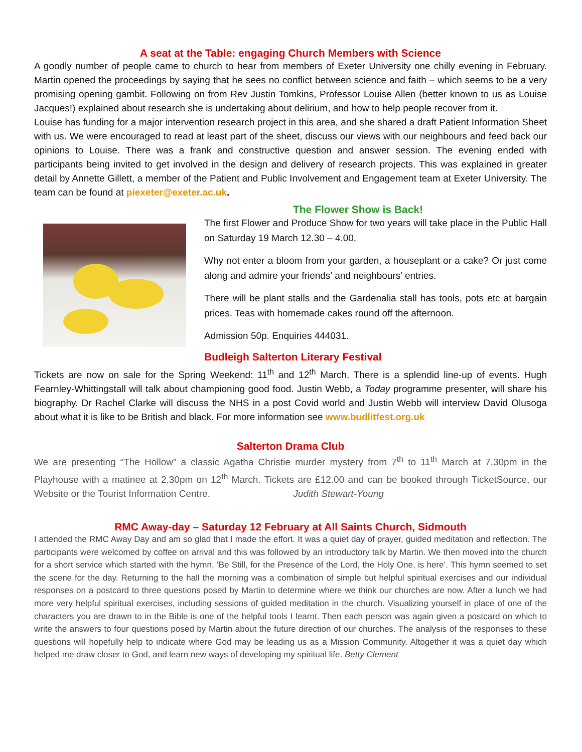A seat at the Table: engaging Church Members with Science
A goodly number of people came to church to hear from members of Exeter University one chilly evening in February. Martin opened the proceedings by saying that he sees no conflict between science and faith – which seems to be a very promising opening gambit. Following on from Rev Justin Tomkins, Professor Louise Allen (better known to us as Louise Jacques!) explained about research she is undertaking about delirium, and how to help people recover from it.
Louise has funding for a major intervention research project in this area, and she shared a draft Patient Information Sheet with us. We were encouraged to read at least part of the sheet, discuss our views with our neighbours and feed back our opinions to Louise. There was a frank and constructive question and answer session. The evening ended with participants being invited to get involved in the design and delivery of research projects. This was explained in greater detail by Annette Gillett, a member of the Patient and Public Involvement and Engagement team at Exeter University. The team can be found at piexeter@exeter.ac.uk.
The Flower Show is Back!
The first Flower and Produce Show for two years will take place in the Public Hall on Saturday 19 March 12.30 – 4.00.
Why not enter a bloom from your garden, a houseplant or a cake? Or just come along and admire your friends’ and neighbours’ entries.
There will be plant stalls and the Gardenalia stall has tools, pots etc at bargain prices. Teas with homemade cakes round off the afternoon.
Admission 50p. Enquiries 444031.
Budleigh Salterton Literary Festival
Tickets are now on sale for the Spring Weekend: 11<sup>th</sup> and 12<sup>th</sup> March. There is a splendid line-up of events. Hugh Fearnley-Whittingstall will talk about championing good food. Justin Webb, a Today programme presenter, will share his biography. Dr Rachel Clarke will discuss the NHS in a post Covid world and Justin Webb will interview David Olusoga about what it is like to be British and black. For more information see www.budlitfest.org.uk
Salterton Drama Club
We are presenting “The Hollow” a classic Agatha Christie murder mystery from 7<sup>th</sup> to 11<sup>th</sup> March at 7.30pm in the Playhouse with a matinee at 2.30pm on 12<sup>th</sup> March. Tickets are £12.00 and can be booked through TicketSource, our Website or the Tourist Information Centre. Judith Stewart-Young
RMC Away-day – Saturday 12 February at All Saints Church, Sidmouth
I attended the RMC Away Day and am so glad that I made the effort. It was a quiet day of prayer, guided meditation and reflection. The participants were welcomed by coffee on arrival and this was followed by an introductory talk by Martin. We then moved into the church for a short service which started with the hymn, ‘Be Still, for the Presence of the Lord, the Holy One, is here’. This hymn seemed to set the scene for the day. Returning to the hall the morning was a combination of simple but helpful spiritual exercises and our individual responses on a postcard to three questions posed by Martin to determine where we think our churches are now. After a lunch we had more very helpful spiritual exercises, including sessions of guided meditation in the church. Visualizing yourself in place of one of the characters you are drawn to in the Bible is one of the helpful tools I learnt. Then each person was again given a postcard on which to write the answers to four questions posed by Martin about the future direction of our churches. The analysis of the responses to these questions will hopefully help to indicate where God may be leading us as a Mission Community. Altogether it was a quiet day which helped me draw closer to God, and learn new ways of developing my spiritual life. Betty Clement